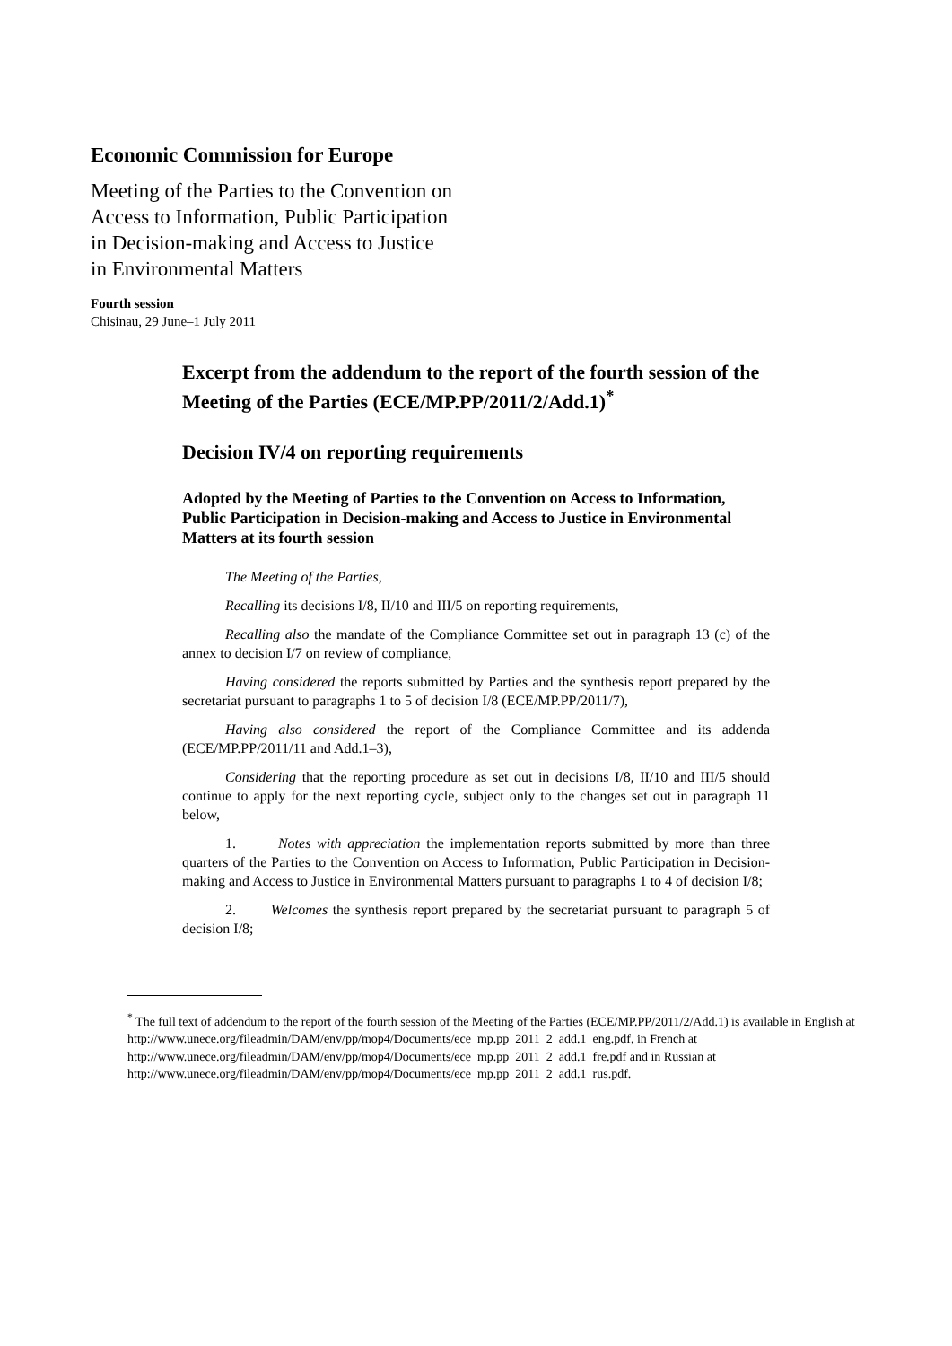Economic Commission for Europe
Meeting of the Parties to the Convention on
Access to Information, Public Participation
in Decision-making and Access to Justice
in Environmental Matters
Fourth session
Chisinau, 29 June–1 July 2011
Excerpt from the addendum to the report of the fourth session of the Meeting of the Parties (ECE/MP.PP/2011/2/Add.1)<sup>*</sup>
Decision IV/4 on reporting requirements
Adopted by the Meeting of Parties to the Convention on Access to Information, Public Participation in Decision-making and Access to Justice in Environmental Matters at its fourth session
The Meeting of the Parties,
Recalling its decisions I/8, II/10 and III/5 on reporting requirements,
Recalling also the mandate of the Compliance Committee set out in paragraph 13 (c) of the annex to decision I/7 on review of compliance,
Having considered the reports submitted by Parties and the synthesis report prepared by the secretariat pursuant to paragraphs 1 to 5 of decision I/8 (ECE/MP.PP/2011/7),
Having also considered the report of the Compliance Committee and its addenda (ECE/MP.PP/2011/11 and Add.1–3),
Considering that the reporting procedure as set out in decisions I/8, II/10 and III/5 should continue to apply for the next reporting cycle, subject only to the changes set out in paragraph 11 below,
1. Notes with appreciation the implementation reports submitted by more than three quarters of the Parties to the Convention on Access to Information, Public Participation in Decision-making and Access to Justice in Environmental Matters pursuant to paragraphs 1 to 4 of decision I/8;
2. Welcomes the synthesis report prepared by the secretariat pursuant to paragraph 5 of decision I/8;
<sup>*</sup> The full text of addendum to the report of the fourth session of the Meeting of the Parties (ECE/MP.PP/2011/2/Add.1) is available in English at http://www.unece.org/fileadmin/DAM/env/pp/mop4/Documents/ece_mp.pp_2011_2_add.1_eng.pdf, in French at http://www.unece.org/fileadmin/DAM/env/pp/mop4/Documents/ece_mp.pp_2011_2_add.1_fre.pdf and in Russian at http://www.unece.org/fileadmin/DAM/env/pp/mop4/Documents/ece_mp.pp_2011_2_add.1_rus.pdf.